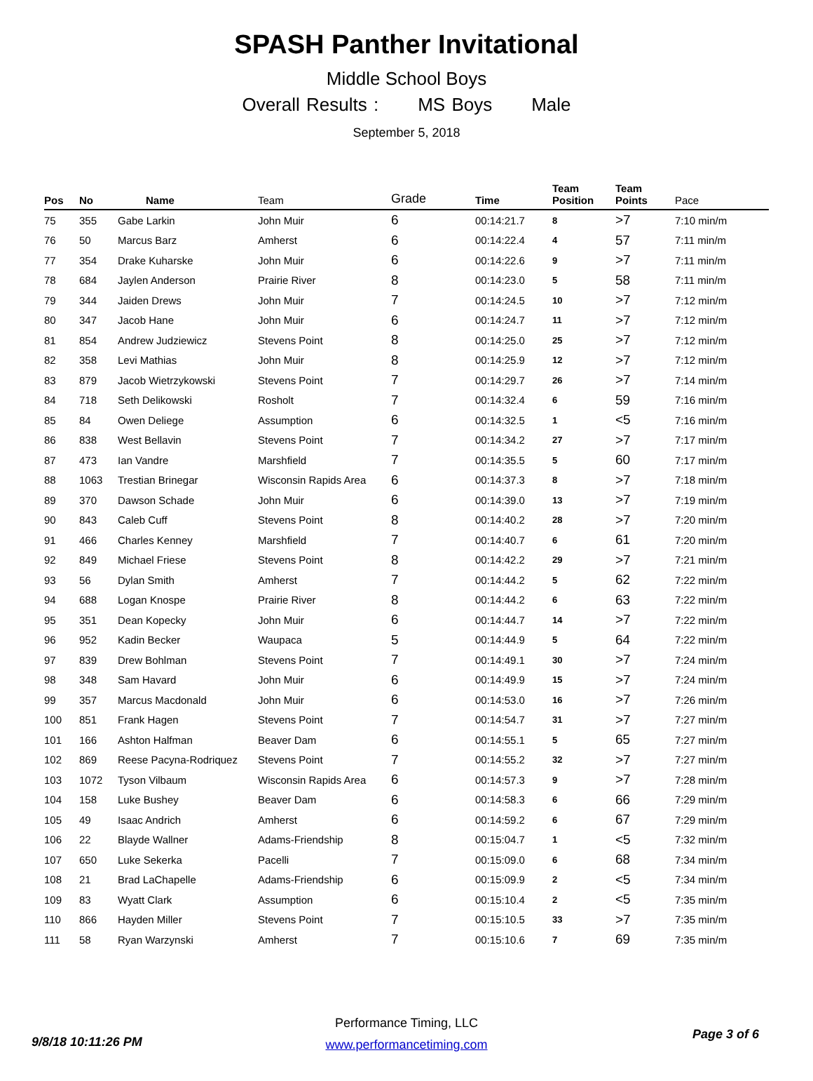SPASH Panther Invitational
Middle School Boys
Overall Results : MS Boys Male
September 5, 2018
| Pos | No | Name | Team | Grade | Time | Team Position | Team Points | Pace |
| --- | --- | --- | --- | --- | --- | --- | --- | --- |
| 75 | 355 | Gabe Larkin | John Muir | 6 | 00:14:21.7 | 8 | >7 | 7:10 min/m |
| 76 | 50 | Marcus Barz | Amherst | 6 | 00:14:22.4 | 4 | 57 | 7:11 min/m |
| 77 | 354 | Drake Kuharske | John Muir | 6 | 00:14:22.6 | 9 | >7 | 7:11 min/m |
| 78 | 684 | Jaylen Anderson | Prairie River | 8 | 00:14:23.0 | 5 | 58 | 7:11 min/m |
| 79 | 344 | Jaiden Drews | John Muir | 7 | 00:14:24.5 | 10 | >7 | 7:12 min/m |
| 80 | 347 | Jacob Hane | John Muir | 6 | 00:14:24.7 | 11 | >7 | 7:12 min/m |
| 81 | 854 | Andrew Judziewicz | Stevens Point | 8 | 00:14:25.0 | 25 | >7 | 7:12 min/m |
| 82 | 358 | Levi Mathias | John Muir | 8 | 00:14:25.9 | 12 | >7 | 7:12 min/m |
| 83 | 879 | Jacob Wietrzykowski | Stevens Point | 7 | 00:14:29.7 | 26 | >7 | 7:14 min/m |
| 84 | 718 | Seth Delikowski | Rosholt | 7 | 00:14:32.4 | 6 | 59 | 7:16 min/m |
| 85 | 84 | Owen Deliege | Assumption | 6 | 00:14:32.5 | 1 | <5 | 7:16 min/m |
| 86 | 838 | West Bellavin | Stevens Point | 7 | 00:14:34.2 | 27 | >7 | 7:17 min/m |
| 87 | 473 | Ian Vandre | Marshfield | 7 | 00:14:35.5 | 5 | 60 | 7:17 min/m |
| 88 | 1063 | Trestian Brinegar | Wisconsin Rapids Area | 6 | 00:14:37.3 | 8 | >7 | 7:18 min/m |
| 89 | 370 | Dawson Schade | John Muir | 6 | 00:14:39.0 | 13 | >7 | 7:19 min/m |
| 90 | 843 | Caleb Cuff | Stevens Point | 8 | 00:14:40.2 | 28 | >7 | 7:20 min/m |
| 91 | 466 | Charles Kenney | Marshfield | 7 | 00:14:40.7 | 6 | 61 | 7:20 min/m |
| 92 | 849 | Michael Friese | Stevens Point | 8 | 00:14:42.2 | 29 | >7 | 7:21 min/m |
| 93 | 56 | Dylan Smith | Amherst | 7 | 00:14:44.2 | 5 | 62 | 7:22 min/m |
| 94 | 688 | Logan Knospe | Prairie River | 8 | 00:14:44.2 | 6 | 63 | 7:22 min/m |
| 95 | 351 | Dean Kopecky | John Muir | 6 | 00:14:44.7 | 14 | >7 | 7:22 min/m |
| 96 | 952 | Kadin Becker | Waupaca | 5 | 00:14:44.9 | 5 | 64 | 7:22 min/m |
| 97 | 839 | Drew Bohlman | Stevens Point | 7 | 00:14:49.1 | 30 | >7 | 7:24 min/m |
| 98 | 348 | Sam Havard | John Muir | 6 | 00:14:49.9 | 15 | >7 | 7:24 min/m |
| 99 | 357 | Marcus Macdonald | John Muir | 6 | 00:14:53.0 | 16 | >7 | 7:26 min/m |
| 100 | 851 | Frank Hagen | Stevens Point | 7 | 00:14:54.7 | 31 | >7 | 7:27 min/m |
| 101 | 166 | Ashton Halfman | Beaver Dam | 6 | 00:14:55.1 | 5 | 65 | 7:27 min/m |
| 102 | 869 | Reese Pacyna-Rodriquez | Stevens Point | 7 | 00:14:55.2 | 32 | >7 | 7:27 min/m |
| 103 | 1072 | Tyson Vilbaum | Wisconsin Rapids Area | 6 | 00:14:57.3 | 9 | >7 | 7:28 min/m |
| 104 | 158 | Luke Bushey | Beaver Dam | 6 | 00:14:58.3 | 6 | 66 | 7:29 min/m |
| 105 | 49 | Isaac Andrich | Amherst | 6 | 00:14:59.2 | 6 | 67 | 7:29 min/m |
| 106 | 22 | Blayde Wallner | Adams-Friendship | 8 | 00:15:04.7 | 1 | <5 | 7:32 min/m |
| 107 | 650 | Luke Sekerka | Pacelli | 7 | 00:15:09.0 | 6 | 68 | 7:34 min/m |
| 108 | 21 | Brad LaChapelle | Adams-Friendship | 6 | 00:15:09.9 | 2 | <5 | 7:34 min/m |
| 109 | 83 | Wyatt Clark | Assumption | 6 | 00:15:10.4 | 2 | <5 | 7:35 min/m |
| 110 | 866 | Hayden Miller | Stevens Point | 7 | 00:15:10.5 | 33 | >7 | 7:35 min/m |
| 111 | 58 | Ryan Warzynski | Amherst | 7 | 00:15:10.6 | 7 | 69 | 7:35 min/m |
Performance Timing, LLC
www.performancetiming.com
9/8/18 10:11:26 PM
Page 3 of 6